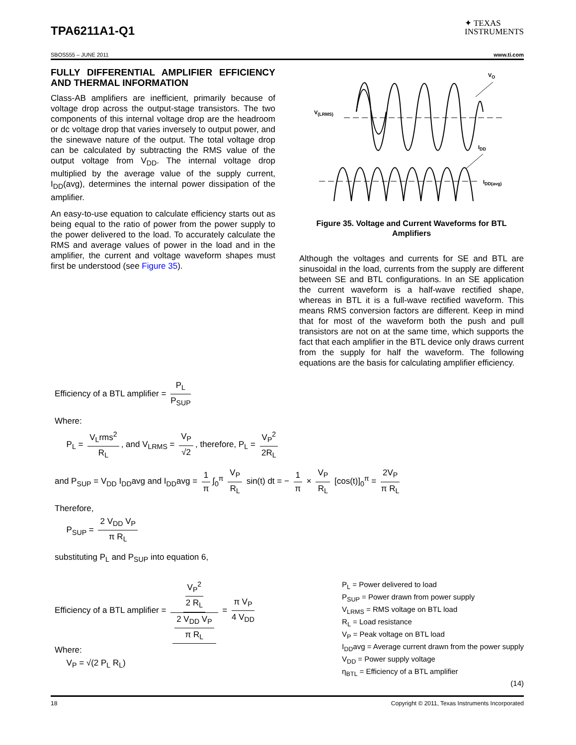TPA6211A1-Q1
✦ TEXAS
INSTRUMENTS
SBOS555 – JUNE 2011 www.ti.com
FULLY DIFFERENTIAL AMPLIFIER EFFICIENCY AND THERMAL INFORMATION
Class-AB amplifiers are inefficient, primarily because of voltage drop across the output-stage transistors. The two components of this internal voltage drop are the headroom or dc voltage drop that varies inversely to output power, and the sinewave nature of the output. The total voltage drop can be calculated by subtracting the RMS value of the output voltage from V<sub>DD</sub>. The internal voltage drop multiplied by the average value of the supply current, I<sub>DD</sub>(avg), determines the internal power dissipation of the amplifier.
An easy-to-use equation to calculate efficiency starts out as being equal to the ratio of power from the power supply to the power delivered to the load. To accurately calculate the RMS and average values of power in the load and in the amplifier, the current and voltage waveform shapes must first be understood (see Figure 35).
VO
V(LRMS)
IDD
IDD(avg)
Figure 35. Voltage and Current Waveforms for BTL Amplifiers
Although the voltages and currents for SE and BTL are sinusoidal in the load, currents from the supply are different between SE and BTL configurations. In an SE application the current waveform is a half-wave rectified shape, whereas in BTL it is a full-wave rectified waveform. This means RMS conversion factors are different. Keep in mind that for most of the waveform both the push and pull transistors are not on at the same time, which supports the fact that each amplifier in the BTL device only draws current from the supply for half the waveform. The following equations are the basis for calculating amplifier efficiency.
Efficiency of a BTL amplifier = P<sub>L</sub> P<sub>SUP</sub>
Where:
P<sub>L</sub> = V<sub>L</sub>rms<sup>2</sup> R<sub>L</sub>, and V<sub>LRMS</sub> = V<sub>P</sub> √2, therefore, P<sub>L</sub> = V<sub>P</sub><sup>2</sup> 2R<sub>L</sub>
and P<sub>SUP</sub> = V<sub>DD</sub> I<sub>DD</sub>avg and I<sub>DD</sub>avg = 1 π ∫<sub>0</sub><sup>π</sup> V<sub>P</sub> R<sub>L</sub> sin(t) dt = − 1 π × V<sub>P</sub> R<sub>L</sub> [cos(t)]<sub>0</sub><sup>π</sup> = 2V<sub>P</sub> π R<sub>L</sub>
Therefore,
P<sub>SUP</sub> = 2 V<sub>DD</sub> V<sub>P</sub> π R<sub>L</sub>
substituting P<sub>L</sub> and P<sub>SUP</sub> into equation 6,
Efficiency of a BTL amplifier = V<sub>P</sub><sup>2</sup> 2 R<sub>L</sub> 2 V<sub>DD</sub> V<sub>P</sub> π R<sub>L</sub> = π V<sub>P</sub> 4 V<sub>DD</sub>
Where:
V<sub>P</sub> = √(2 P<sub>L</sub> R<sub>L</sub>)
P<sub>L</sub> = Power delivered to load
P<sub>SUP</sub> = Power drawn from power supply
V<sub>LRMS</sub> = RMS voltage on BTL load
R<sub>L</sub> = Load resistance
V<sub>P</sub> = Peak voltage on BTL load
I<sub>DD</sub>avg = Average current drawn from the power supply
V<sub>DD</sub> = Power supply voltage
η<sub>BTL</sub> = Efficiency of a BTL amplifier
(14)
18 Copyright © 2011, Texas Instruments Incorporated